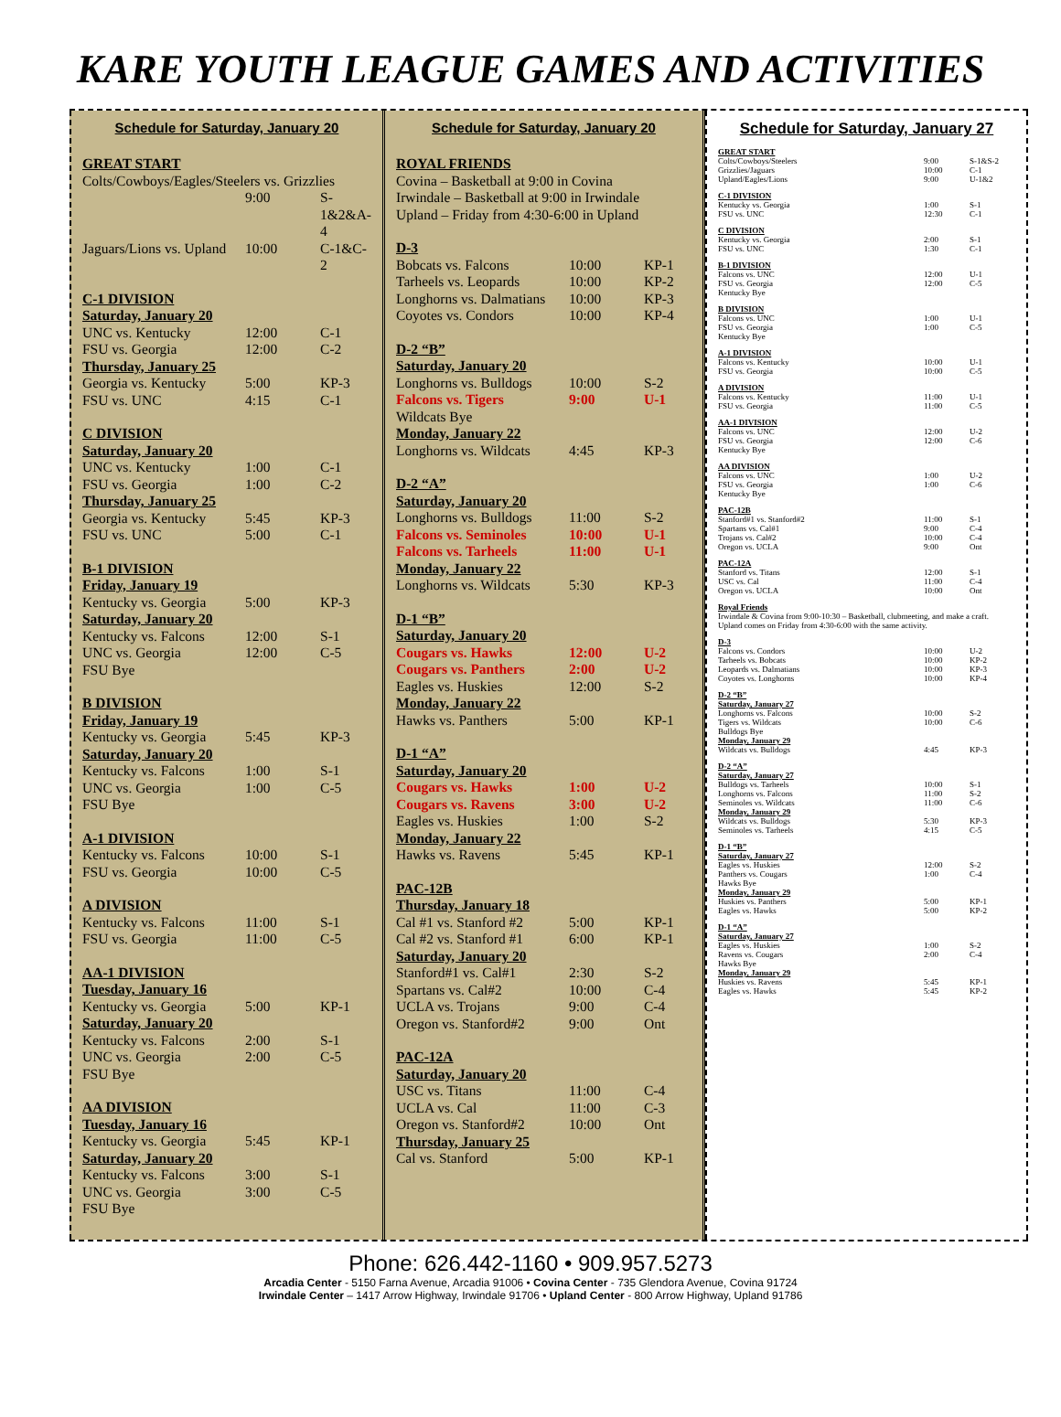KARE YOUTH LEAGUE GAMES AND ACTIVITIES
Schedule for Saturday, January 20
| GREAT START | | |
| Colts/Cowboys/Eagles/Steelers vs. Grizzlies | | |
| | 9:00 | S-1&2&A-4 |
| Jaguars/Lions vs. Upland | 10:00 | C-1&C-2 |
| C-1 DIVISION | | |
| Saturday, January 20 | | |
| UNC vs. Kentucky | 12:00 | C-1 |
| FSU vs. Georgia | 12:00 | C-2 |
| Thursday, January 25 | | |
| Georgia vs. Kentucky | 5:00 | KP-3 |
| FSU vs. UNC | 4:15 | C-1 |
| C DIVISION | | |
| Saturday, January 20 | | |
| UNC vs. Kentucky | 1:00 | C-1 |
| FSU vs. Georgia | 1:00 | C-2 |
| Thursday, January 25 | | |
| Georgia vs. Kentucky | 5:45 | KP-3 |
| FSU vs. UNC | 5:00 | C-1 |
| B-1 DIVISION | | |
| Friday, January 19 | | |
| Kentucky vs. Georgia | 5:00 | KP-3 |
| Saturday, January 20 | | |
| Kentucky vs. Falcons | 12:00 | S-1 |
| UNC vs. Georgia | 12:00 | C-5 |
| FSU Bye | | |
| B DIVISION | | |
| Friday, January 19 | | |
| Kentucky vs. Georgia | 5:45 | KP-3 |
| Saturday, January 20 | | |
| Kentucky vs. Falcons | 1:00 | S-1 |
| UNC vs. Georgia | 1:00 | C-5 |
| FSU Bye | | |
| A-1 DIVISION | | |
| Kentucky vs. Falcons | 10:00 | S-1 |
| FSU vs. Georgia | 10:00 | C-5 |
| A DIVISION | | |
| Kentucky vs. Falcons | 11:00 | S-1 |
| FSU vs. Georgia | 11:00 | C-5 |
| AA-1 DIVISION | | |
| Tuesday, January 16 | | |
| Kentucky vs. Georgia | 5:00 | KP-1 |
| Saturday, January 20 | | |
| Kentucky vs. Falcons | 2:00 | S-1 |
| UNC vs. Georgia | 2:00 | C-5 |
| FSU Bye | | |
| AA DIVISION | | |
| Tuesday, January 16 | | |
| Kentucky vs. Georgia | 5:45 | KP-1 |
| Saturday, January 20 | | |
| Kentucky vs. Falcons | 3:00 | S-1 |
| UNC vs. Georgia | 3:00 | C-5 |
| FSU Bye | | |
Schedule for Saturday, January 20
| ROYAL FRIENDS | | |
| Covina – Basketball at 9:00 in Covina | | |
| Irwindale – Basketball at 9:00 in Irwindale | | |
| Upland – Friday from 4:30-6:00 in Upland | | |
| D-3 | | |
| Bobcats vs. Falcons | 10:00 | KP-1 |
| Tarheels vs. Leopards | 10:00 | KP-2 |
| Longhorns vs. Dalmatians | 10:00 | KP-3 |
| Coyotes vs. Condors | 10:00 | KP-4 |
| D-2 “B” | | |
| Saturday, January 20 | | |
| Longhorns vs. Bulldogs | 10:00 | S-2 |
| Falcons vs. Tigers | 9:00 | U-1 |
| Wildcats Bye | | |
| Monday, January 22 | | |
| Longhorns vs. Wildcats | 4:45 | KP-3 |
| D-2 “A” | | |
| Saturday, January 20 | | |
| Longhorns vs. Bulldogs | 11:00 | S-2 |
| Falcons vs. Seminoles | 10:00 | U-1 |
| Falcons vs. Tarheels | 11:00 | U-1 |
| Monday, January 22 | | |
| Longhorns vs. Wildcats | 5:30 | KP-3 |
| D-1 “B” | | |
| Saturday, January 20 | | |
| Cougars vs. Hawks | 12:00 | U-2 |
| Cougars vs. Panthers | 2:00 | U-2 |
| Eagles vs. Huskies | 12:00 | S-2 |
| Monday, January 22 | | |
| Hawks vs. Panthers | 5:00 | KP-1 |
| D-1 “A” | | |
| Saturday, January 20 | | |
| Cougars vs. Hawks | 1:00 | U-2 |
| Cougars vs. Ravens | 3:00 | U-2 |
| Eagles vs. Huskies | 1:00 | S-2 |
| Monday, January 22 | | |
| Hawks vs. Ravens | 5:45 | KP-1 |
| PAC-12B | | |
| Thursday, January 18 | | |
| Cal #1 vs. Stanford #2 | 5:00 | KP-1 |
| Cal #2 vs. Stanford #1 | 6:00 | KP-1 |
| Saturday, January 20 | | |
| Stanford#1 vs. Cal#1 | 2:30 | S-2 |
| Spartans vs. Cal#2 | 10:00 | C-4 |
| UCLA vs. Trojans | 9:00 | C-4 |
| Oregon vs. Stanford#2 | 9:00 | Ont |
| PAC-12A | | |
| Saturday, January 20 | | |
| USC vs. Titans | 11:00 | C-4 |
| UCLA vs. Cal | 11:00 | C-3 |
| Oregon vs. Stanford#2 | 10:00 | Ont |
| Thursday, January 25 | | |
| Cal vs. Stanford | 5:00 | KP-1 |
Schedule for Saturday, January 27
| GREAT START | | |
| Colts/Cowboys/Steelers | 9:00 | S-1&S-2 |
| Grizzlies/Jaguars | 10:00 | C-1 |
| Upland/Eagles/Lions | 9:00 | U-1&2 |
| C-1 DIVISION | | |
| Kentucky vs. Georgia | 1:00 | S-1 |
| FSU vs. UNC | 12:30 | C-1 |
| C DIVISION | | |
| Kentucky vs. Georgia | 2:00 | S-1 |
| FSU vs. UNC | 1:30 | C-1 |
| B-1 DIVISION | | |
| Falcons vs. UNC | 12:00 | U-1 |
| FSU vs. Georgia | 12:00 | C-5 |
| Kentucky Bye | | |
| B DIVISION | | |
| Falcons vs. UNC | 1:00 | U-1 |
| FSU vs. Georgia | 1:00 | C-5 |
| Kentucky Bye | | |
| A-1 DIVISION | | |
| Falcons vs. Kentucky | 10:00 | U-1 |
| FSU vs. Georgia | 10:00 | C-5 |
| A DIVISION | | |
| Falcons vs. Kentucky | 11:00 | U-1 |
| FSU vs. Georgia | 11:00 | C-5 |
| AA-1 DIVISION | | |
| Falcons vs. UNC | 12:00 | U-2 |
| FSU vs. Georgia | 12:00 | C-6 |
| Kentucky Bye | | |
| AA DIVISION | | |
| Falcons vs. UNC | 1:00 | U-2 |
| FSU vs. Georgia | 1:00 | C-6 |
| Kentucky Bye | | |
| PAC-12B | | |
| Stanford#1 vs. Stanford#2 | 11:00 | S-1 |
| Spartans vs. Cal#1 | 9:00 | C-4 |
| Trojans vs. Cal#2 | 10:00 | C-4 |
| Oregon vs. UCLA | 9:00 | Ont |
| PAC-12A | | |
| Stanford vs. Titans | 12:00 | S-1 |
| USC vs. Cal | 11:00 | C-4 |
| Oregon vs. UCLA | 10:00 | Ont |
| Royal Friends | | |
| Irwindale & Covina from 9:00-10:30 – Basketball, clubmeeting, and make a craft. | | |
| Upland comes on Friday from 4:30-6:00 with the same activity. | | |
| D-3 | | |
| Falcons vs. Condors | 10:00 | U-2 |
| Tarheels vs. Bobcats | 10:00 | KP-2 |
| Leopards vs. Dalmatians | 10:00 | KP-3 |
| Coyotes vs. Longhorns | 10:00 | KP-4 |
| D-2 “B” | | |
| Saturday, January 27 | | |
| Longhorns vs. Falcons | 10:00 | S-2 |
| Tigers vs. Wildcats | 10:00 | C-6 |
| Bulldogs Bye | | |
| Monday, January 29 | | |
| Wildcats vs. Bulldogs | 4:45 | KP-3 |
| D-2 “A” | | |
| Saturday, January 27 | | |
| Bulldogs vs. Tarheels | 10:00 | S-1 |
| Longhorns vs. Falcons | 11:00 | S-2 |
| Seminoles vs. Wildcats | 11:00 | C-6 |
| Monday, January 29 | | |
| Wildcats vs. Bulldogs | 5:30 | KP-3 |
| Seminoles vs. Tarheels | 4:15 | C-5 |
| D-1 “B” | | |
| Saturday, January 27 | | |
| Eagles vs. Huskies | 12:00 | S-2 |
| Panthers vs. Cougars | 1:00 | C-4 |
| Hawks Bye | | |
| Monday, January 29 | | |
| Huskies vs. Panthers | 5:00 | KP-1 |
| Eagles vs. Hawks | 5:00 | KP-2 |
| D-1 “A” | | |
| Saturday, January 27 | | |
| Eagles vs. Huskies | 1:00 | S-2 |
| Ravens vs. Cougars | 2:00 | C-4 |
| Hawks Bye | | |
| Monday, January 29 | | |
| Huskies vs. Ravens | 5:45 | KP-1 |
| Eagles vs. Hawks | 5:45 | KP-2 |
Phone: 626.442-1160 • 909.957.5273
Arcadia Center - 5150 Farna Avenue, Arcadia 91006 • Covina Center - 735 Glendora Avenue, Covina 91724
Irwindale Center – 1417 Arrow Highway, Irwindale 91706 • Upland Center - 800 Arrow Highway, Upland 91786